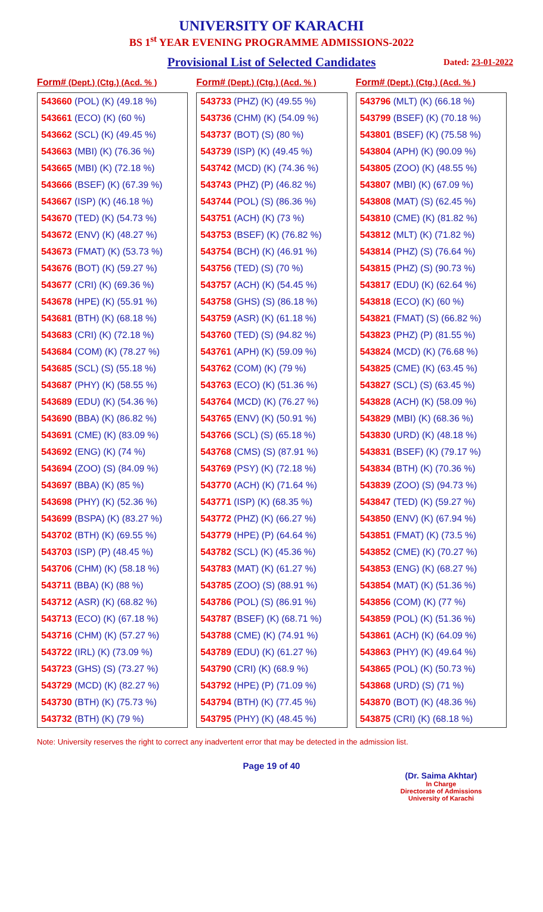UNIVERSITY OF KARACHI
BS 1<sup>st</sup> YEAR EVENING PROGRAMME ADMISSIONS-2022
Provisional List of Selected Candidates Dated: 23-01-2022
Form# (Dept.) (Ctg.) (Acd. % )
| 543660 (POL) (K) (49.18 %) |
| 543661 (ECO) (K) (60 %) |
| 543662 (SCL) (K) (49.45 %) |
| 543663 (MBI) (K) (76.36 %) |
| 543665 (MBI) (K) (72.18 %) |
| 543666 (BSEF) (K) (67.39 %) |
| 543667 (ISP) (K) (46.18 %) |
| 543670 (TED) (K) (54.73 %) |
| 543672 (ENV) (K) (48.27 %) |
| 543673 (FMAT) (K) (53.73 %) |
| 543676 (BOT) (K) (59.27 %) |
| 543677 (CRI) (K) (69.36 %) |
| 543678 (HPE) (K) (55.91 %) |
| 543681 (BTH) (K) (68.18 %) |
| 543683 (CRI) (K) (72.18 %) |
| 543684 (COM) (K) (78.27 %) |
| 543685 (SCL) (S) (55.18 %) |
| 543687 (PHY) (K) (58.55 %) |
| 543689 (EDU) (K) (54.36 %) |
| 543690 (BBA) (K) (86.82 %) |
| 543691 (CME) (K) (83.09 %) |
| 543692 (ENG) (K) (74 %) |
| 543694 (ZOO) (S) (84.09 %) |
| 543697 (BBA) (K) (85 %) |
| 543698 (PHY) (K) (52.36 %) |
| 543699 (BSPA) (K) (83.27 %) |
| 543702 (BTH) (K) (69.55 %) |
| 543703 (ISP) (P) (48.45 %) |
| 543706 (CHM) (K) (58.18 %) |
| 543711 (BBA) (K) (88 %) |
| 543712 (ASR) (K) (68.82 %) |
| 543713 (ECO) (K) (67.18 %) |
| 543716 (CHM) (K) (57.27 %) |
| 543722 (IRL) (K) (73.09 %) |
| 543723 (GHS) (S) (73.27 %) |
| 543729 (MCD) (K) (82.27 %) |
| 543730 (BTH) (K) (75.73 %) |
| 543732 (BTH) (K) (79 %) |
Form# (Dept.) (Ctg.) (Acd. % )
| 543733 (PHZ) (K) (49.55 %) |
| 543736 (CHM) (K) (54.09 %) |
| 543737 (BOT) (S) (80 %) |
| 543739 (ISP) (K) (49.45 %) |
| 543742 (MCD) (K) (74.36 %) |
| 543743 (PHZ) (P) (46.82 %) |
| 543744 (POL) (S) (86.36 %) |
| 543751 (ACH) (K) (73 %) |
| 543753 (BSEF) (K) (76.82 %) |
| 543754 (BCH) (K) (46.91 %) |
| 543756 (TED) (S) (70 %) |
| 543757 (ACH) (K) (54.45 %) |
| 543758 (GHS) (S) (86.18 %) |
| 543759 (ASR) (K) (61.18 %) |
| 543760 (TED) (S) (94.82 %) |
| 543761 (APH) (K) (59.09 %) |
| 543762 (COM) (K) (79 %) |
| 543763 (ECO) (K) (51.36 %) |
| 543764 (MCD) (K) (76.27 %) |
| 543765 (ENV) (K) (50.91 %) |
| 543766 (SCL) (S) (65.18 %) |
| 543768 (CMS) (S) (87.91 %) |
| 543769 (PSY) (K) (72.18 %) |
| 543770 (ACH) (K) (71.64 %) |
| 543771 (ISP) (K) (68.35 %) |
| 543772 (PHZ) (K) (66.27 %) |
| 543779 (HPE) (P) (64.64 %) |
| 543782 (SCL) (K) (45.36 %) |
| 543783 (MAT) (K) (61.27 %) |
| 543785 (ZOO) (S) (88.91 %) |
| 543786 (POL) (S) (86.91 %) |
| 543787 (BSEF) (K) (68.71 %) |
| 543788 (CME) (K) (74.91 %) |
| 543789 (EDU) (K) (61.27 %) |
| 543790 (CRI) (K) (68.9 %) |
| 543792 (HPE) (P) (71.09 %) |
| 543794 (BTH) (K) (77.45 %) |
| 543795 (PHY) (K) (48.45 %) |
Form# (Dept.) (Ctg.) (Acd. % )
| 543796 (MLT) (K) (66.18 %) |
| 543799 (BSEF) (K) (70.18 %) |
| 543801 (BSEF) (K) (75.58 %) |
| 543804 (APH) (K) (90.09 %) |
| 543805 (ZOO) (K) (48.55 %) |
| 543807 (MBI) (K) (67.09 %) |
| 543808 (MAT) (S) (62.45 %) |
| 543810 (CME) (K) (81.82 %) |
| 543812 (MLT) (K) (71.82 %) |
| 543814 (PHZ) (S) (76.64 %) |
| 543815 (PHZ) (S) (90.73 %) |
| 543817 (EDU) (K) (62.64 %) |
| 543818 (ECO) (K) (60 %) |
| 543821 (FMAT) (S) (66.82 %) |
| 543823 (PHZ) (P) (81.55 %) |
| 543824 (MCD) (K) (76.68 %) |
| 543825 (CME) (K) (63.45 %) |
| 543827 (SCL) (S) (63.45 %) |
| 543828 (ACH) (K) (58.09 %) |
| 543829 (MBI) (K) (68.36 %) |
| 543830 (URD) (K) (48.18 %) |
| 543831 (BSEF) (K) (79.17 %) |
| 543834 (BTH) (K) (70.36 %) |
| 543839 (ZOO) (S) (94.73 %) |
| 543847 (TED) (K) (59.27 %) |
| 543850 (ENV) (K) (67.94 %) |
| 543851 (FMAT) (K) (73.5 %) |
| 543852 (CME) (K) (70.27 %) |
| 543853 (ENG) (K) (68.27 %) |
| 543854 (MAT) (K) (51.36 %) |
| 543856 (COM) (K) (77 %) |
| 543859 (POL) (K) (51.36 %) |
| 543861 (ACH) (K) (64.09 %) |
| 543863 (PHY) (K) (49.64 %) |
| 543865 (POL) (K) (50.73 %) |
| 543868 (URD) (S) (71 %) |
| 543870 (BOT) (K) (48.36 %) |
| 543875 (CRI) (K) (68.18 %) |
Note: University reserves the right to correct any inadvertent error that may be detected in the admission list.
Page 19 of 40
(Dr. Saima Akhtar)
In Charge
Directorate of Admissions
University of Karachi